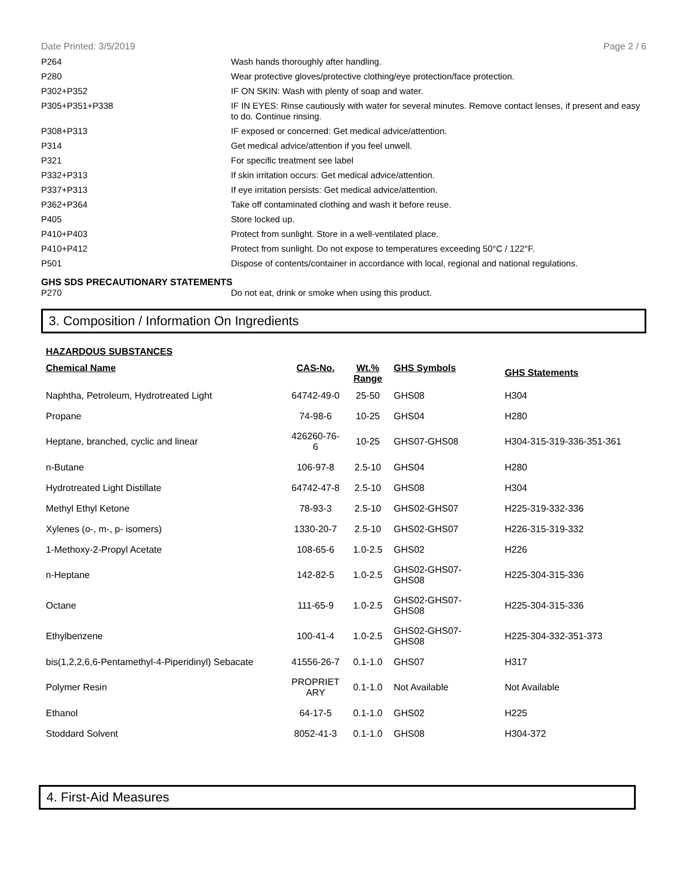Date Printed: 3/5/2019 Page 2 / 6
P264 Wash hands thoroughly after handling.
P280 Wear protective gloves/protective clothing/eye protection/face protection.
P302+P352 IF ON SKIN: Wash with plenty of soap and water.
P305+P351+P338 IF IN EYES: Rinse cautiously with water for several minutes. Remove contact lenses, if present and easy to do. Continue rinsing.
P308+P313 IF exposed or concerned: Get medical advice/attention.
P314 Get medical advice/attention if you feel unwell.
P321 For specific treatment see label
P332+P313 If skin irritation occurs: Get medical advice/attention.
P337+P313 If eye irritation persists: Get medical advice/attention.
P362+P364 Take off contaminated clothing and wash it before reuse.
P405 Store locked up.
P410+P403 Protect from sunlight. Store in a well-ventilated place.
P410+P412 Protect from sunlight. Do not expose to temperatures exceeding 50°C / 122°F.
P501 Dispose of contents/container in accordance with local, regional and national regulations.
GHS SDS PRECAUTIONARY STATEMENTS
P270 Do not eat, drink or smoke when using this product.
3. Composition / Information On Ingredients
HAZARDOUS SUBSTANCES
| Chemical Name | CAS-No. | Wt.% Range | GHS Symbols | GHS Statements |
| --- | --- | --- | --- | --- |
| Naphtha, Petroleum, Hydrotreated Light | 64742-49-0 | 25-50 | GHS08 | H304 |
| Propane | 74-98-6 | 10-25 | GHS04 | H280 |
| Heptane, branched, cyclic and linear | 426260-76- 6 | 10-25 | GHS07-GHS08 | H304-315-319-336-351-361 |
| n-Butane | 106-97-8 | 2.5-10 | GHS04 | H280 |
| Hydrotreated Light Distillate | 64742-47-8 | 2.5-10 | GHS08 | H304 |
| Methyl Ethyl Ketone | 78-93-3 | 2.5-10 | GHS02-GHS07 | H225-319-332-336 |
| Xylenes (o-, m-, p- isomers) | 1330-20-7 | 2.5-10 | GHS02-GHS07 | H226-315-319-332 |
| 1-Methoxy-2-Propyl Acetate | 108-65-6 | 1.0-2.5 | GHS02 | H226 |
| n-Heptane | 142-82-5 | 1.0-2.5 | GHS02-GHS07- GHS08 | H225-304-315-336 |
| Octane | 111-65-9 | 1.0-2.5 | GHS02-GHS07- GHS08 | H225-304-315-336 |
| Ethylbenzene | 100-41-4 | 1.0-2.5 | GHS02-GHS07- GHS08 | H225-304-332-351-373 |
| bis(1,2,2,6,6-Pentamethyl-4-Piperidinyl) Sebacate | 41556-26-7 | 0.1-1.0 | GHS07 | H317 |
| Polymer Resin | PROPRIET ARY | 0.1-1.0 | Not Available | Not Available |
| Ethanol | 64-17-5 | 0.1-1.0 | GHS02 | H225 |
| Stoddard Solvent | 8052-41-3 | 0.1-1.0 | GHS08 | H304-372 |
4. First-Aid Measures